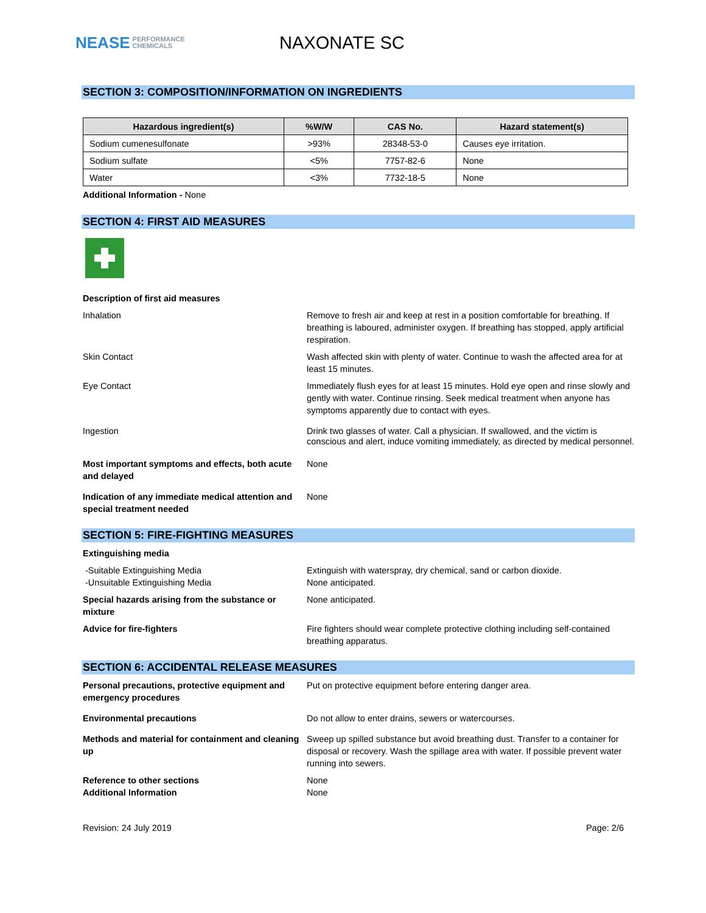NEASE PERFORMANCE
CHEMICALS
NAXONATE SC
SECTION 3: COMPOSITION/INFORMATION ON INGREDIENTS
| Hazardous ingredient(s) | %W/W | CAS No. | Hazard statement(s) |
| --- | --- | --- | --- |
| Sodium cumenesulfonate | >93% | 28348-53-0 | Causes eye irritation. |
| Sodium sulfate | <5% | 7757-82-6 | None |
| Water | <3% | 7732-18-5 | None |
Additional Information - None
SECTION 4: FIRST AID MEASURES
Description of first aid measures
Inhalation Remove to fresh air and keep at rest in a position comfortable for breathing. If breathing is laboured, administer oxygen. If breathing has stopped, apply artificial respiration.
Skin Contact Wash affected skin with plenty of water. Continue to wash the affected area for at least 15 minutes.
Eye Contact Immediately flush eyes for at least 15 minutes. Hold eye open and rinse slowly and gently with water. Continue rinsing. Seek medical treatment when anyone has symptoms apparently due to contact with eyes.
Ingestion Drink two glasses of water. Call a physician. If swallowed, and the victim is conscious and alert, induce vomiting immediately, as directed by medical personnel.
Most important symptoms and effects, both acute and delayed
None
Indication of any immediate medical attention and special treatment needed
None
SECTION 5: FIRE-FIGHTING MEASURES
Extinguishing media
-Suitable Extinguishing Media
-Unsuitable Extinguishing Media
Extinguish with waterspray, dry chemical, sand or carbon dioxide.
None anticipated.
Special hazards arising from the substance or mixture
None anticipated.
Advice for fire-fighters Fire fighters should wear complete protective clothing including self-contained breathing apparatus.
SECTION 6: ACCIDENTAL RELEASE MEASURES
Personal precautions, protective equipment and emergency procedures
Put on protective equipment before entering danger area.
Environmental precautions Do not allow to enter drains, sewers or watercourses.
Methods and material for containment and cleaning up
Sweep up spilled substance but avoid breathing dust. Transfer to a container for disposal or recovery. Wash the spillage area with water. If possible prevent water running into sewers.
Reference to other sections
Additional Information
None
None
Revision: 24 July 2019 Page: 2/6